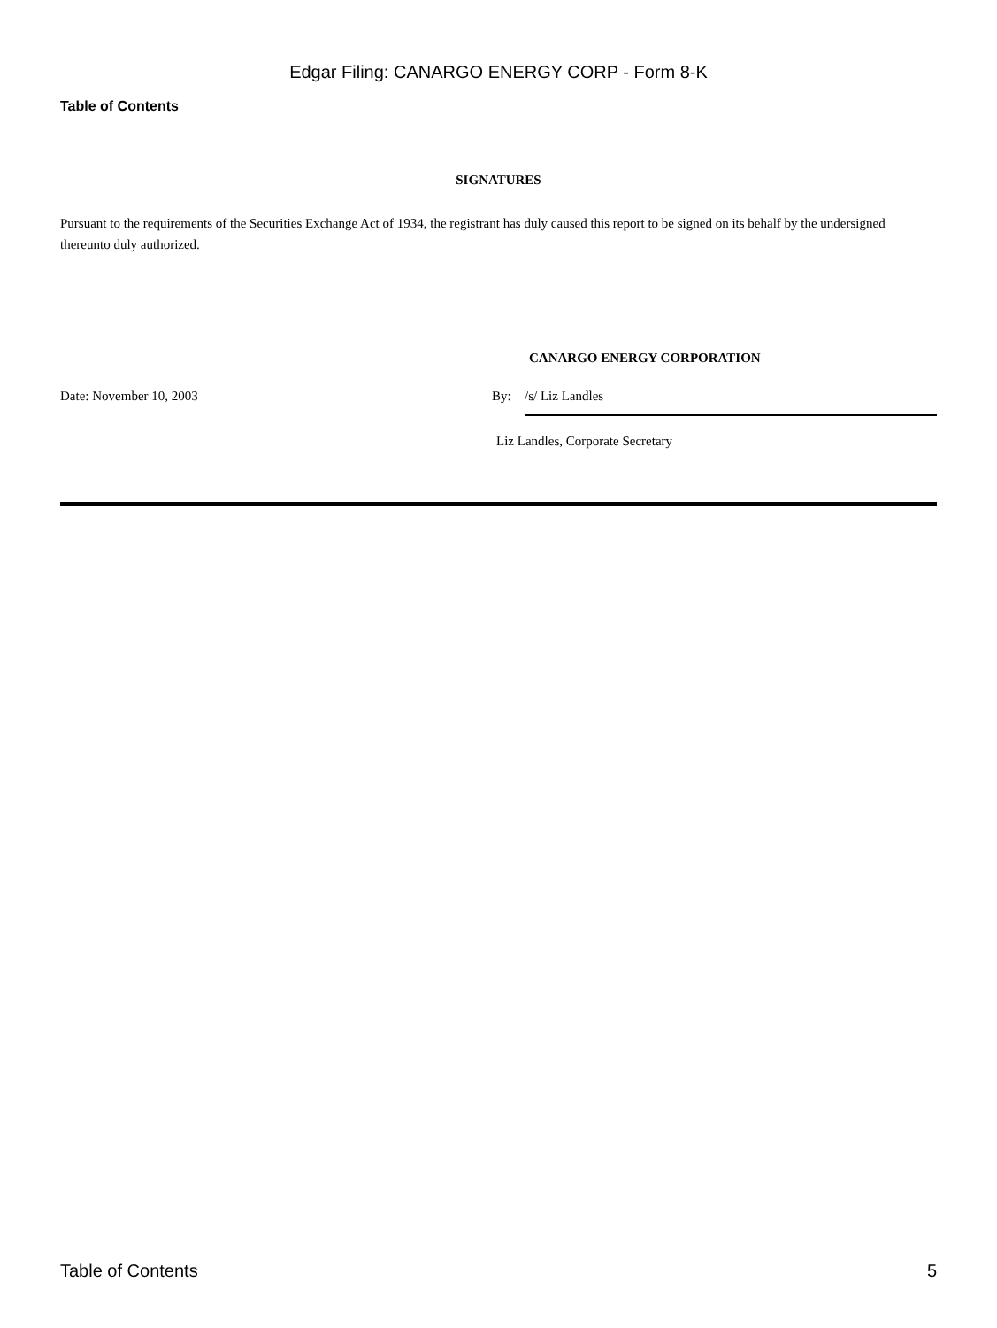Edgar Filing: CANARGO ENERGY CORP - Form 8-K
Table of Contents
SIGNATURES
Pursuant to the requirements of the Securities Exchange Act of 1934, the registrant has duly caused this report to be signed on its behalf by the undersigned thereunto duly authorized.
CANARGO ENERGY CORPORATION
Date: November 10, 2003 By: /s/ Liz Landles
Liz Landles, Corporate Secretary
Table of Contents 5